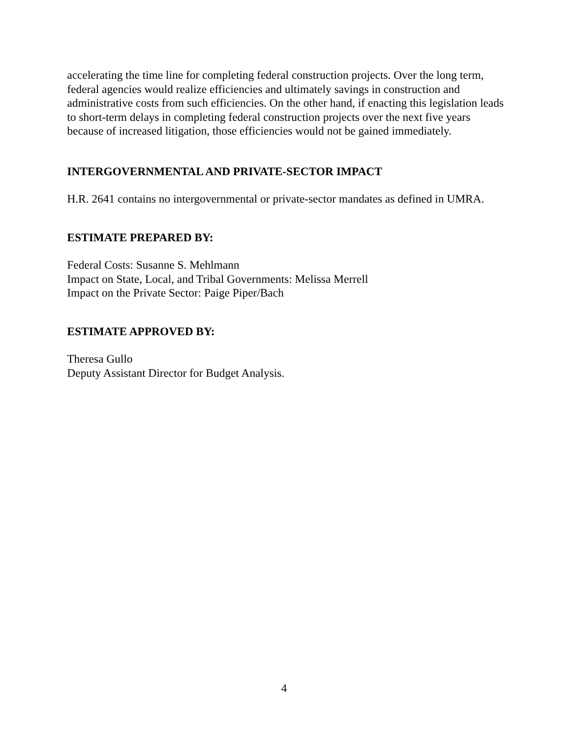accelerating the time line for completing federal construction projects. Over the long term, federal agencies would realize efficiencies and ultimately savings in construction and administrative costs from such efficiencies. On the other hand, if enacting this legislation leads to short-term delays in completing federal construction projects over the next five years because of increased litigation, those efficiencies would not be gained immediately.
INTERGOVERNMENTAL AND PRIVATE-SECTOR IMPACT
H.R. 2641 contains no intergovernmental or private-sector mandates as defined in UMRA.
ESTIMATE PREPARED BY:
Federal Costs: Susanne S. Mehlmann
Impact on State, Local, and Tribal Governments: Melissa Merrell
Impact on the Private Sector: Paige Piper/Bach
ESTIMATE APPROVED BY:
Theresa Gullo
Deputy Assistant Director for Budget Analysis.
4